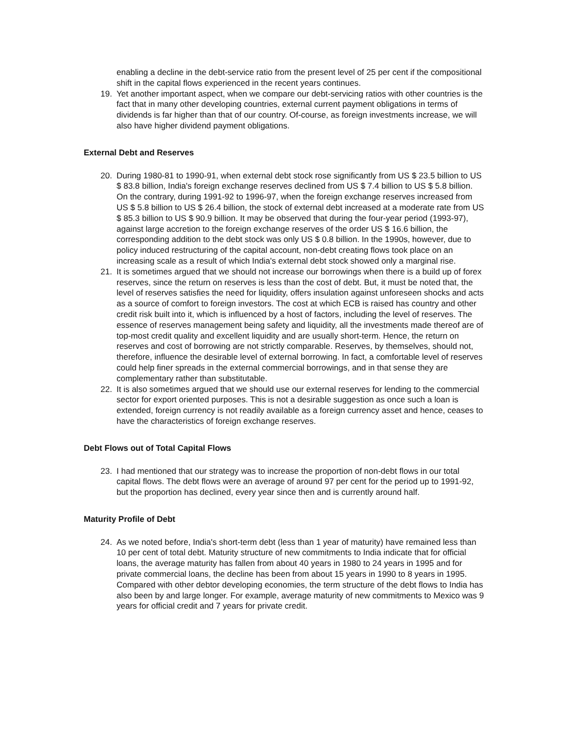enabling a decline in the debt-service ratio from the present level of 25 per cent if the compositional shift in the capital flows experienced in the recent years continues.
19. Yet another important aspect, when we compare our debt-servicing ratios with other countries is the fact that in many other developing countries, external current payment obligations in terms of dividends is far higher than that of our country. Of-course, as foreign investments increase, we will also have higher dividend payment obligations.
External Debt and Reserves
20. During 1980-81 to 1990-91, when external debt stock rose significantly from US $ 23.5 billion to US $ 83.8 billion, India's foreign exchange reserves declined from US $ 7.4 billion to US $ 5.8 billion. On the contrary, during 1991-92 to 1996-97, when the foreign exchange reserves increased from US $ 5.8 billion to US $ 26.4 billion, the stock of external debt increased at a moderate rate from US $ 85.3 billion to US $ 90.9 billion. It may be observed that during the four-year period (1993-97), against large accretion to the foreign exchange reserves of the order US $ 16.6 billion, the corresponding addition to the debt stock was only US $ 0.8 billion. In the 1990s, however, due to policy induced restructuring of the capital account, non-debt creating flows took place on an increasing scale as a result of which India's external debt stock showed only a marginal rise.
21. It is sometimes argued that we should not increase our borrowings when there is a build up of forex reserves, since the return on reserves is less than the cost of debt. But, it must be noted that, the level of reserves satisfies the need for liquidity, offers insulation against unforeseen shocks and acts as a source of comfort to foreign investors. The cost at which ECB is raised has country and other credit risk built into it, which is influenced by a host of factors, including the level of reserves. The essence of reserves management being safety and liquidity, all the investments made thereof are of top-most credit quality and excellent liquidity and are usually short-term. Hence, the return on reserves and cost of borrowing are not strictly comparable. Reserves, by themselves, should not, therefore, influence the desirable level of external borrowing. In fact, a comfortable level of reserves could help finer spreads in the external commercial borrowings, and in that sense they are complementary rather than substitutable.
22. It is also sometimes argued that we should use our external reserves for lending to the commercial sector for export oriented purposes. This is not a desirable suggestion as once such a loan is extended, foreign currency is not readily available as a foreign currency asset and hence, ceases to have the characteristics of foreign exchange reserves.
Debt Flows out of Total Capital Flows
23. I had mentioned that our strategy was to increase the proportion of non-debt flows in our total capital flows. The debt flows were an average of around 97 per cent for the period up to 1991-92, but the proportion has declined, every year since then and is currently around half.
Maturity Profile of Debt
24. As we noted before, India's short-term debt (less than 1 year of maturity) have remained less than 10 per cent of total debt. Maturity structure of new commitments to India indicate that for official loans, the average maturity has fallen from about 40 years in 1980 to 24 years in 1995 and for private commercial loans, the decline has been from about 15 years in 1990 to 8 years in 1995. Compared with other debtor developing economies, the term structure of the debt flows to India has also been by and large longer. For example, average maturity of new commitments to Mexico was 9 years for official credit and 7 years for private credit.